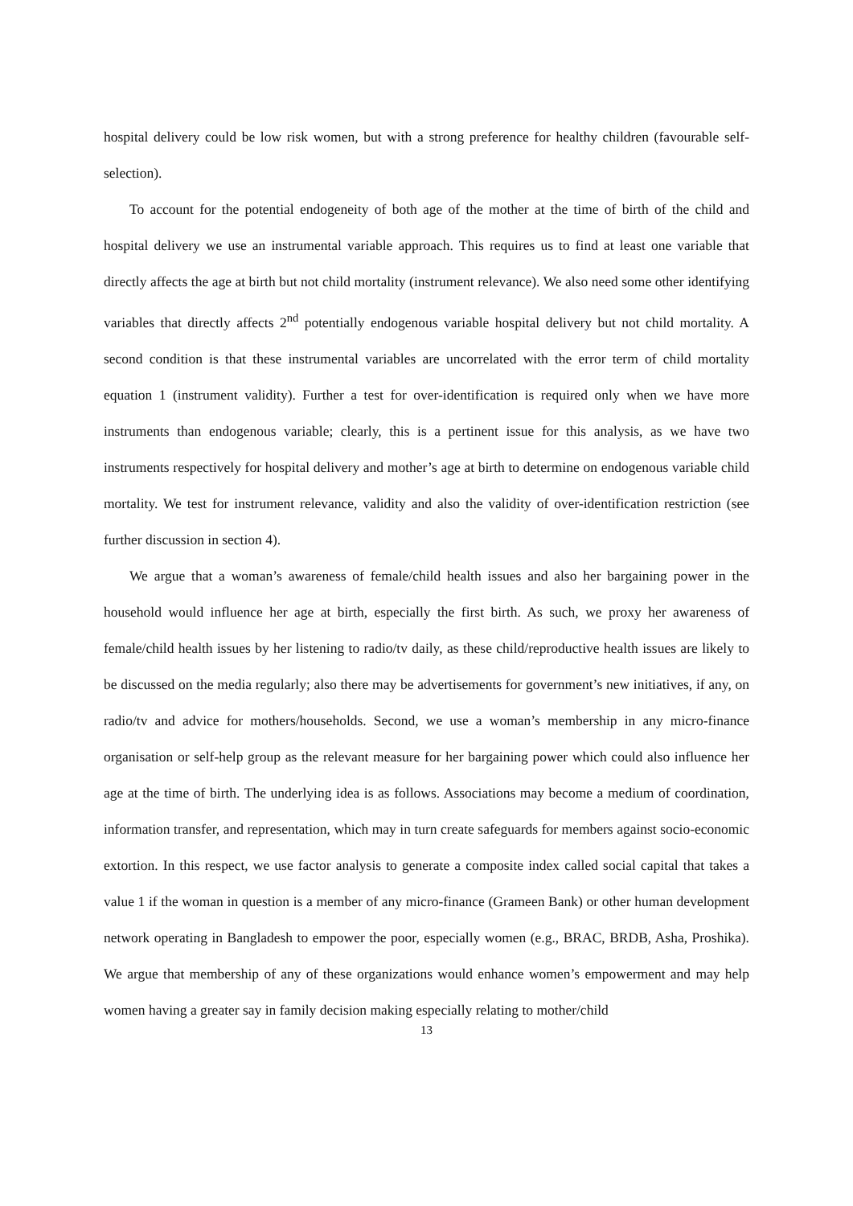hospital delivery could be low risk women, but with a strong preference for healthy children (favourable self-selection).
To account for the potential endogeneity of both age of the mother at the time of birth of the child and hospital delivery we use an instrumental variable approach. This requires us to find at least one variable that directly affects the age at birth but not child mortality (instrument relevance). We also need some other identifying variables that directly affects 2<sup>nd</sup> potentially endogenous variable hospital delivery but not child mortality. A second condition is that these instrumental variables are uncorrelated with the error term of child mortality equation 1 (instrument validity). Further a test for over-identification is required only when we have more instruments than endogenous variable; clearly, this is a pertinent issue for this analysis, as we have two instruments respectively for hospital delivery and mother’s age at birth to determine on endogenous variable child mortality. We test for instrument relevance, validity and also the validity of over-identification restriction (see further discussion in section 4).
We argue that a woman’s awareness of female/child health issues and also her bargaining power in the household would influence her age at birth, especially the first birth. As such, we proxy her awareness of female/child health issues by her listening to radio/tv daily, as these child/reproductive health issues are likely to be discussed on the media regularly; also there may be advertisements for government’s new initiatives, if any, on radio/tv and advice for mothers/households. Second, we use a woman’s membership in any micro-finance organisation or self-help group as the relevant measure for her bargaining power which could also influence her age at the time of birth. The underlying idea is as follows. Associations may become a medium of coordination, information transfer, and representation, which may in turn create safeguards for members against socio-economic extortion. In this respect, we use factor analysis to generate a composite index called social capital that takes a value 1 if the woman in question is a member of any micro-finance (Grameen Bank) or other human development network operating in Bangladesh to empower the poor, especially women (e.g., BRAC, BRDB, Asha, Proshika). We argue that membership of any of these organizations would enhance women’s empowerment and may help women having a greater say in family decision making especially relating to mother/child
13